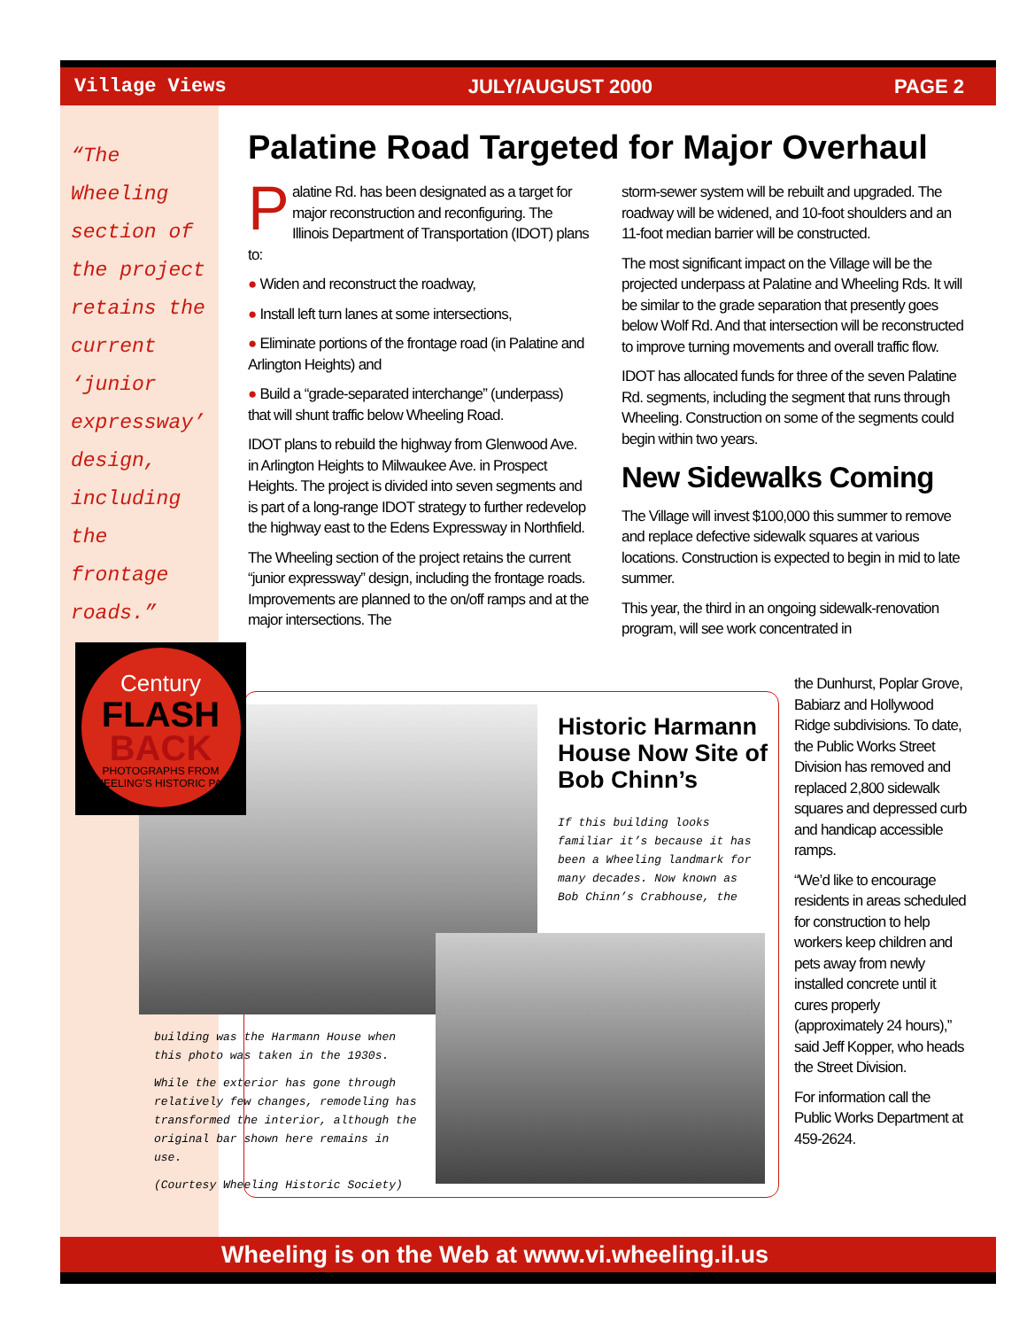Village Views JULY/AUGUST 2000 PAGE 2
“The Wheeling section of the project retains the current ‘junior expressway’ design, including the frontage roads.”
Palatine Road Targeted for Major Overhaul
Palatine Rd. has been designated as a target for major reconstruction and reconfiguring. The Illinois Department of Transportation (IDOT) plans to:
● Widen and reconstruct the roadway,
● Install left turn lanes at some intersections,
● Eliminate portions of the frontage road (in Palatine and Arlington Heights) and
● Build a “grade-separated interchange” (underpass) that will shunt traffic below Wheeling Road.
IDOT plans to rebuild the highway from Glenwood Ave. in Arlington Heights to Milwaukee Ave. in Prospect Heights. The project is divided into seven segments and is part of a long-range IDOT strategy to further redevelop the highway east to the Edens Expressway in Northfield.
The Wheeling section of the project retains the current “junior expressway” design, including the frontage roads. Improvements are planned to the on/off ramps and at the major intersections. The
storm-sewer system will be rebuilt and upgraded. The roadway will be widened, and 10-foot shoulders and an 11-foot median barrier will be constructed.
The most significant impact on the Village will be the projected underpass at Palatine and Wheeling Rds. It will be similar to the grade separation that presently goes below Wolf Rd. And that intersection will be reconstructed to improve turning movements and overall traffic flow.
IDOT has allocated funds for three of the seven Palatine Rd. segments, including the segment that runs through Wheeling. Construction on some of the segments could begin within two years.
New Sidewalks Coming
The Village will invest $100,000 this summer to remove and replace defective sidewalk squares at various locations. Construction is expected to begin in mid to late summer.
This year, the third in an ongoing sidewalk-renovation program, will see work concentrated in
the Dunhurst, Poplar Grove, Babiarz and Hollywood Ridge subdivisions. To date, the Public Works Street Division has removed and replaced 2,800 sidewalk squares and depressed curb and handicap accessible ramps.
“We’d like to encourage residents in areas scheduled for construction to help workers keep children and pets away from newly installed concrete until it cures properly (approximately 24 hours),” said Jeff Kopper, who heads the Street Division.
For information call the Public Works Department at 459-2624.
Century
FLASH
BACK
PHOTOGRAPHS FROM WHEELING’S HISTORIC PAST
Historic Harmann House Now Site of Bob Chinn’s
If this building looks familiar it’s because it has been a Wheeling landmark for many decades. Now known as Bob Chinn’s Crabhouse, the
building was the Harmann House when this photo was taken in the 1930s.
While the exterior has gone through relatively few changes, remodeling has transformed the interior, although the original bar shown here remains in use.
(Courtesy Wheeling Historic Society)
Wheeling is on the Web at www.vi.wheeling.il.us